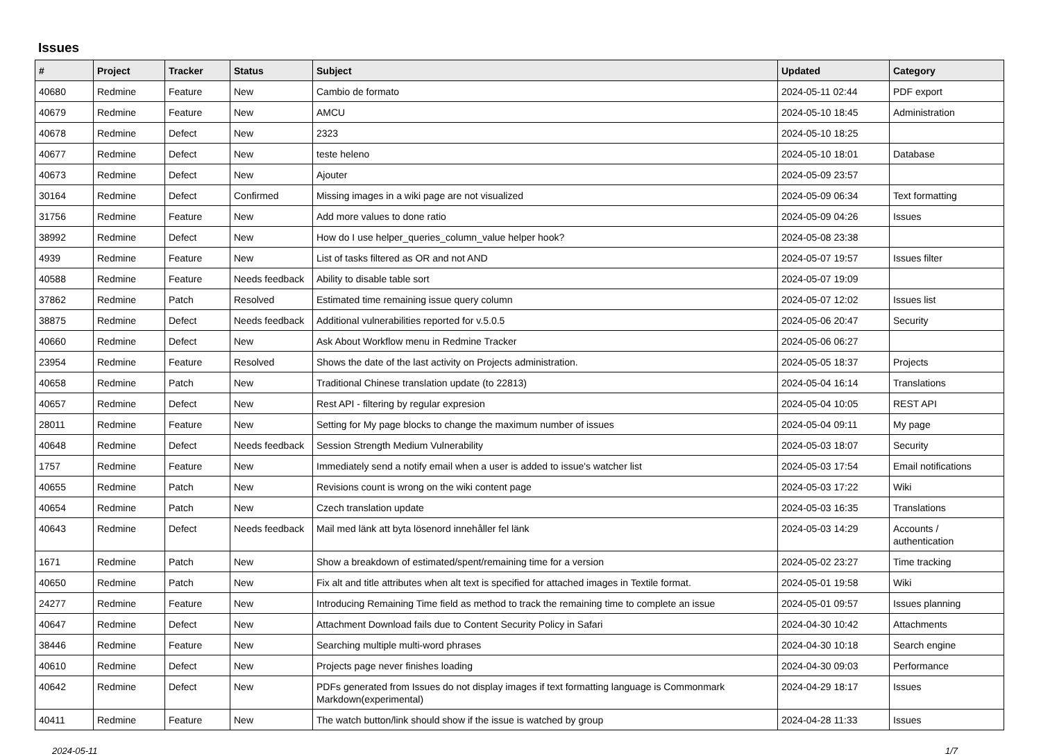Issues
| # | Project | Tracker | Status | Subject | Updated | Category |
| --- | --- | --- | --- | --- | --- | --- |
| 40680 | Redmine | Feature | New | Cambio de formato | 2024-05-11 02:44 | PDF export |
| 40679 | Redmine | Feature | New | AMCU | 2024-05-10 18:45 | Administration |
| 40678 | Redmine | Defect | New | 2323 | 2024-05-10 18:25 | |
| 40677 | Redmine | Defect | New | teste heleno | 2024-05-10 18:01 | Database |
| 40673 | Redmine | Defect | New | Ajouter | 2024-05-09 23:57 | |
| 30164 | Redmine | Defect | Confirmed | Missing images in a wiki page are not visualized | 2024-05-09 06:34 | Text formatting |
| 31756 | Redmine | Feature | New | Add more values to done ratio | 2024-05-09 04:26 | Issues |
| 38992 | Redmine | Defect | New | How do I use helper_queries_column_value helper hook? | 2024-05-08 23:38 | |
| 4939 | Redmine | Feature | New | List of tasks filtered as OR and not AND | 2024-05-07 19:57 | Issues filter |
| 40588 | Redmine | Feature | Needs feedback | Ability to disable table sort | 2024-05-07 19:09 | |
| 37862 | Redmine | Patch | Resolved | Estimated time remaining issue query column | 2024-05-07 12:02 | Issues list |
| 38875 | Redmine | Defect | Needs feedback | Additional vulnerabilities reported for v.5.0.5 | 2024-05-06 20:47 | Security |
| 40660 | Redmine | Defect | New | Ask About Workflow menu in Redmine Tracker | 2024-05-06 06:27 | |
| 23954 | Redmine | Feature | Resolved | Shows the date of the last activity on Projects administration. | 2024-05-05 18:37 | Projects |
| 40658 | Redmine | Patch | New | Traditional Chinese translation update (to 22813) | 2024-05-04 16:14 | Translations |
| 40657 | Redmine | Defect | New | Rest API - filtering by regular expresion | 2024-05-04 10:05 | REST API |
| 28011 | Redmine | Feature | New | Setting for My page blocks to change the maximum number of issues | 2024-05-04 09:11 | My page |
| 40648 | Redmine | Defect | Needs feedback | Session Strength Medium Vulnerability | 2024-05-03 18:07 | Security |
| 1757 | Redmine | Feature | New | Immediately send a notify email when a user is added to issue's watcher list | 2024-05-03 17:54 | Email notifications |
| 40655 | Redmine | Patch | New | Revisions count is wrong on the wiki content page | 2024-05-03 17:22 | Wiki |
| 40654 | Redmine | Patch | New | Czech translation update | 2024-05-03 16:35 | Translations |
| 40643 | Redmine | Defect | Needs feedback | Mail med länk att byta lösenord innehåller fel länk | 2024-05-03 14:29 | Accounts / authentication |
| 1671 | Redmine | Patch | New | Show a breakdown of estimated/spent/remaining time for a version | 2024-05-02 23:27 | Time tracking |
| 40650 | Redmine | Patch | New | Fix alt and title attributes when alt text is specified for attached images in Textile format. | 2024-05-01 19:58 | Wiki |
| 24277 | Redmine | Feature | New | Introducing Remaining Time field as method to track the remaining time to complete an issue | 2024-05-01 09:57 | Issues planning |
| 40647 | Redmine | Defect | New | Attachment Download fails due to Content Security Policy in Safari | 2024-04-30 10:42 | Attachments |
| 38446 | Redmine | Feature | New | Searching multiple multi-word phrases | 2024-04-30 10:18 | Search engine |
| 40610 | Redmine | Defect | New | Projects page never finishes loading | 2024-04-30 09:03 | Performance |
| 40642 | Redmine | Defect | New | PDFs generated from Issues do not display images if text formatting language is Commonmark Markdown(experimental) | 2024-04-29 18:17 | Issues |
| 40411 | Redmine | Feature | New | The watch button/link should show if the issue is watched by group | 2024-04-28 11:33 | Issues |
2024-05-11 1/7